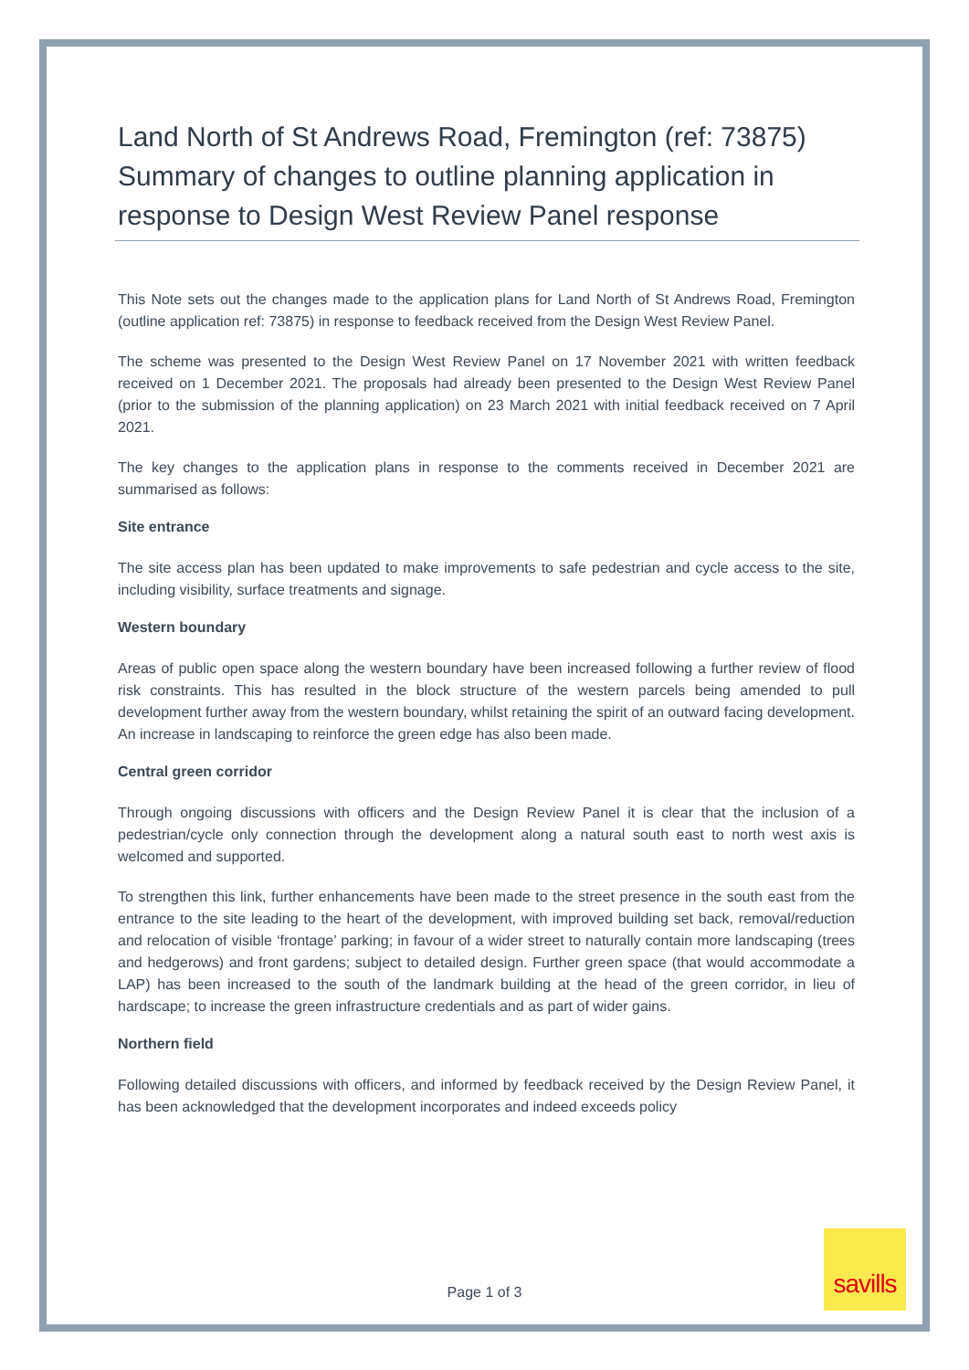Land North of St Andrews Road, Fremington (ref: 73875)
Summary of changes to outline planning application in response to Design West Review Panel response
This Note sets out the changes made to the application plans for Land North of St Andrews Road, Fremington (outline application ref: 73875) in response to feedback received from the Design West Review Panel.
The scheme was presented to the Design West Review Panel on 17 November 2021 with written feedback received on 1 December 2021. The proposals had already been presented to the Design West Review Panel (prior to the submission of the planning application) on 23 March 2021 with initial feedback received on 7 April 2021.
The key changes to the application plans in response to the comments received in December 2021 are summarised as follows:
Site entrance
The site access plan has been updated to make improvements to safe pedestrian and cycle access to the site, including visibility, surface treatments and signage.
Western boundary
Areas of public open space along the western boundary have been increased following a further review of flood risk constraints. This has resulted in the block structure of the western parcels being amended to pull development further away from the western boundary, whilst retaining the spirit of an outward facing development. An increase in landscaping to reinforce the green edge has also been made.
Central green corridor
Through ongoing discussions with officers and the Design Review Panel it is clear that the inclusion of a pedestrian/cycle only connection through the development along a natural south east to north west axis is welcomed and supported.
To strengthen this link, further enhancements have been made to the street presence in the south east from the entrance to the site leading to the heart of the development, with improved building set back, removal/reduction and relocation of visible ‘frontage’ parking; in favour of a wider street to naturally contain more landscaping (trees and hedgerows) and front gardens; subject to detailed design. Further green space (that would accommodate a LAP) has been increased to the south of the landmark building at the head of the green corridor, in lieu of hardscape; to increase the green infrastructure credentials and as part of wider gains.
Northern field
Following detailed discussions with officers, and informed by feedback received by the Design Review Panel, it has been acknowledged that the development incorporates and indeed exceeds policy
Page 1 of 3
savills